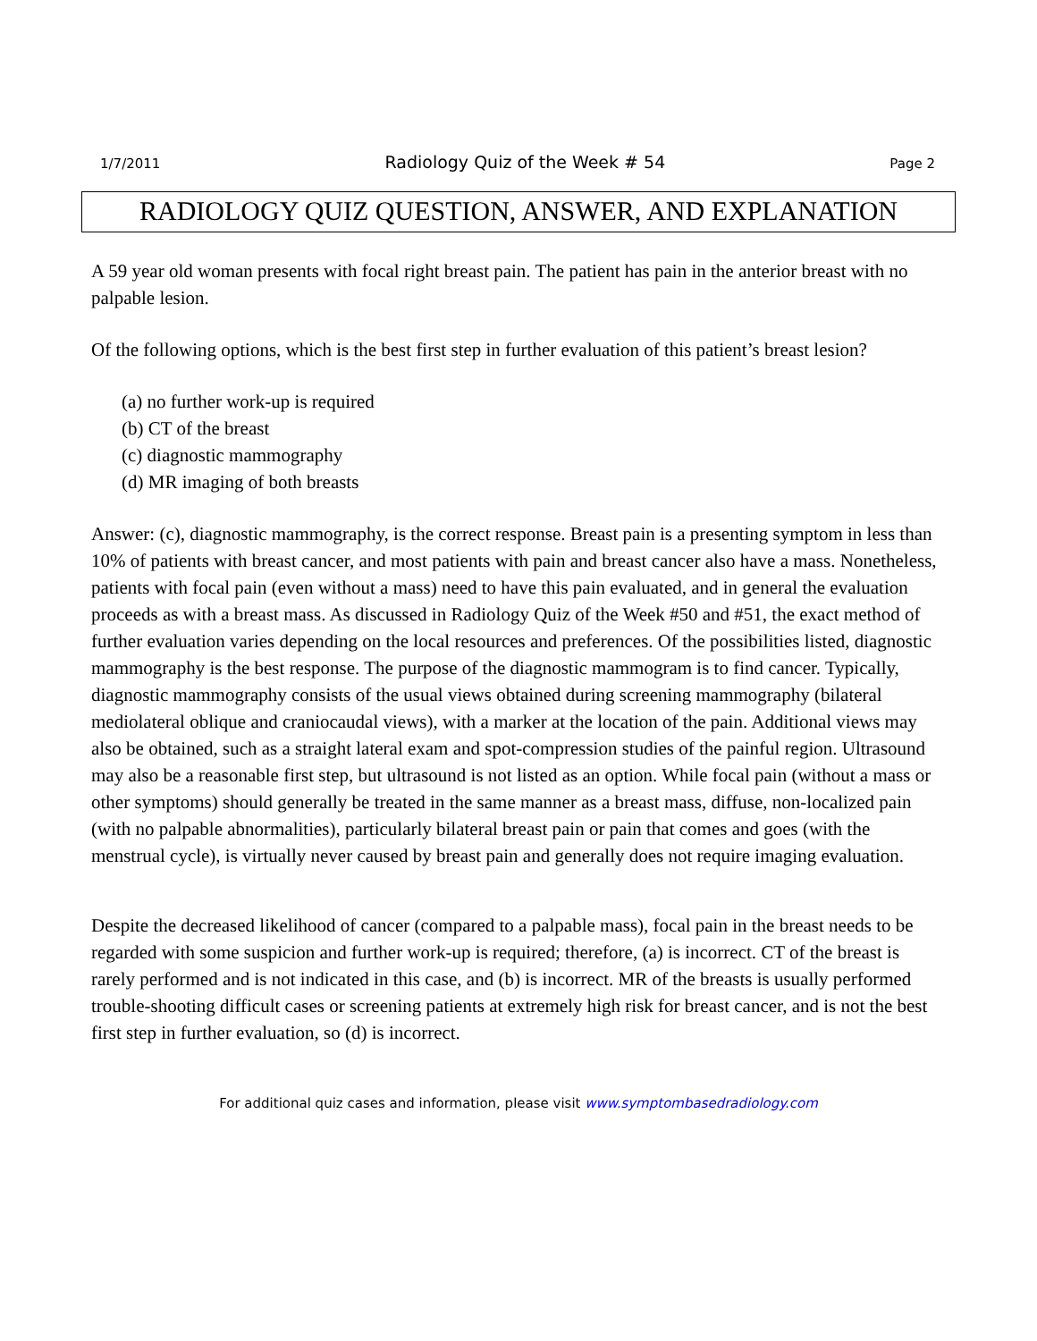1/7/2011 Radiology Quiz of the Week # 54 Page 2
RADIOLOGY QUIZ QUESTION, ANSWER, AND EXPLANATION
A 59 year old woman presents with focal right breast pain. The patient has pain in the anterior breast with no palpable lesion.
Of the following options, which is the best first step in further evaluation of this patient’s breast lesion?
(a) no further work-up is required
(b) CT of the breast
(c) diagnostic mammography
(d) MR imaging of both breasts
Answer: (c), diagnostic mammography, is the correct response. Breast pain is a presenting symptom in less than 10% of patients with breast cancer, and most patients with pain and breast cancer also have a mass. Nonetheless, patients with focal pain (even without a mass) need to have this pain evaluated, and in general the evaluation proceeds as with a breast mass. As discussed in Radiology Quiz of the Week #50 and #51, the exact method of further evaluation varies depending on the local resources and preferences. Of the possibilities listed, diagnostic mammography is the best response. The purpose of the diagnostic mammogram is to find cancer. Typically, diagnostic mammography consists of the usual views obtained during screening mammography (bilateral mediolateral oblique and craniocaudal views), with a marker at the location of the pain. Additional views may also be obtained, such as a straight lateral exam and spot-compression studies of the painful region. Ultrasound may also be a reasonable first step, but ultrasound is not listed as an option. While focal pain (without a mass or other symptoms) should generally be treated in the same manner as a breast mass, diffuse, non-localized pain (with no palpable abnormalities), particularly bilateral breast pain or pain that comes and goes (with the menstrual cycle), is virtually never caused by breast pain and generally does not require imaging evaluation.
Despite the decreased likelihood of cancer (compared to a palpable mass), focal pain in the breast needs to be regarded with some suspicion and further work-up is required; therefore, (a) is incorrect. CT of the breast is rarely performed and is not indicated in this case, and (b) is incorrect. MR of the breasts is usually performed trouble-shooting difficult cases or screening patients at extremely high risk for breast cancer, and is not the best first step in further evaluation, so (d) is incorrect.
For additional quiz cases and information, please visit www.symptombasedradiology.com